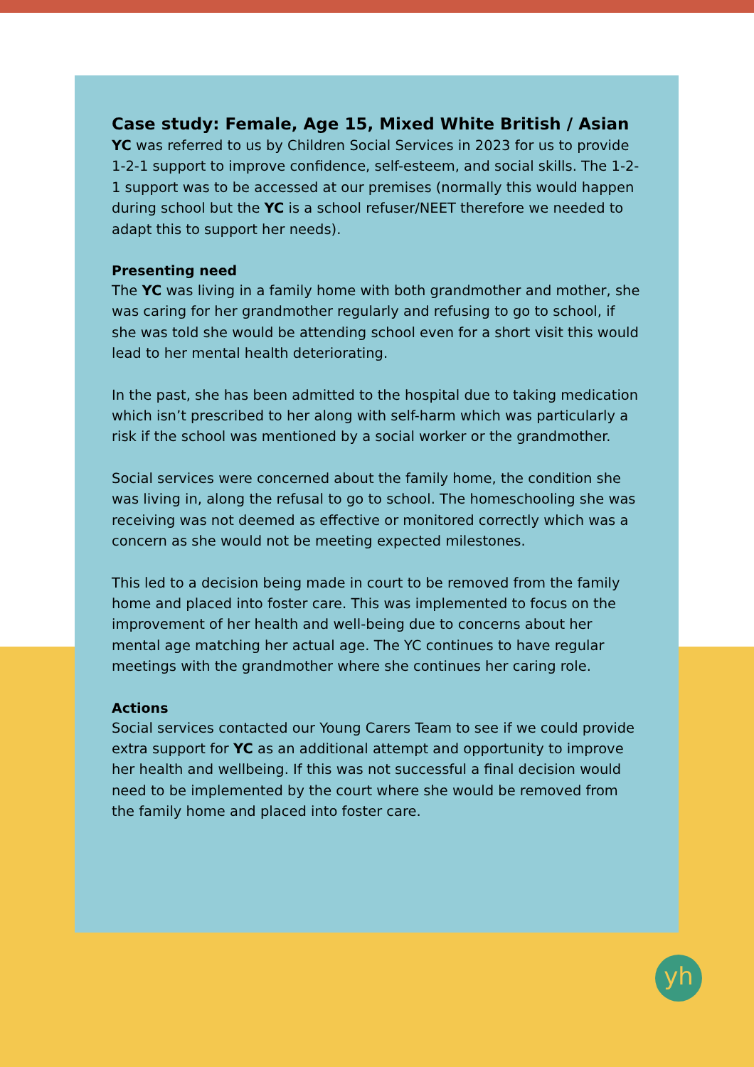Case study: Female, Age 15, Mixed White British / Asian
YC was referred to us by Children Social Services in 2023 for us to provide 1-2-1 support to improve confidence, self-esteem, and social skills. The 1-2-1 support was to be accessed at our premises (normally this would happen during school but the YC is a school refuser/NEET therefore we needed to adapt this to support her needs).
Presenting need
The YC was living in a family home with both grandmother and mother, she was caring for her grandmother regularly and refusing to go to school, if she was told she would be attending school even for a short visit this would lead to her mental health deteriorating.
In the past, she has been admitted to the hospital due to taking medication which isn’t prescribed to her along with self-harm which was particularly a risk if the school was mentioned by a social worker or the grandmother.
Social services were concerned about the family home, the condition she was living in, along the refusal to go to school. The homeschooling she was receiving was not deemed as effective or monitored correctly which was a concern as she would not be meeting expected milestones.
This led to a decision being made in court to be removed from the family home and placed into foster care. This was implemented to focus on the improvement of her health and well-being due to concerns about her mental age matching her actual age. The YC continues to have regular meetings with the grandmother where she continues her caring role.
Actions
Social services contacted our Young Carers Team to see if we could provide extra support for YC as an additional attempt and opportunity to improve her health and wellbeing. If this was not successful a final decision would need to be implemented by the court where she would be removed from the family home and placed into foster care.
yh